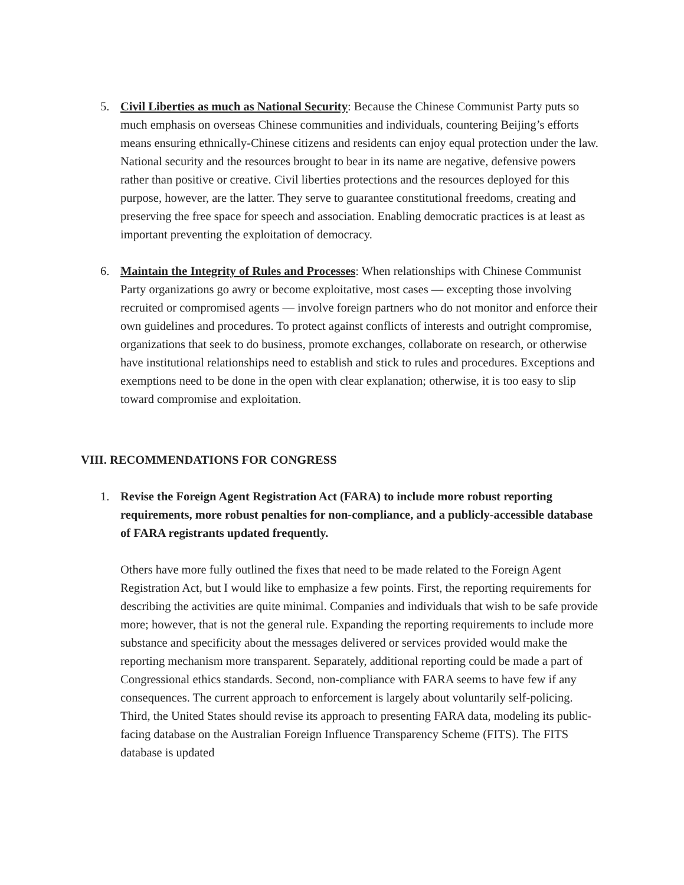5. Civil Liberties as much as National Security: Because the Chinese Communist Party puts so much emphasis on overseas Chinese communities and individuals, countering Beijing’s efforts means ensuring ethnically-Chinese citizens and residents can enjoy equal protection under the law. National security and the resources brought to bear in its name are negative, defensive powers rather than positive or creative. Civil liberties protections and the resources deployed for this purpose, however, are the latter. They serve to guarantee constitutional freedoms, creating and preserving the free space for speech and association. Enabling democratic practices is at least as important preventing the exploitation of democracy.
6. Maintain the Integrity of Rules and Processes: When relationships with Chinese Communist Party organizations go awry or become exploitative, most cases — excepting those involving recruited or compromised agents — involve foreign partners who do not monitor and enforce their own guidelines and procedures. To protect against conflicts of interests and outright compromise, organizations that seek to do business, promote exchanges, collaborate on research, or otherwise have institutional relationships need to establish and stick to rules and procedures. Exceptions and exemptions need to be done in the open with clear explanation; otherwise, it is too easy to slip toward compromise and exploitation.
VIII. RECOMMENDATIONS FOR CONGRESS
1. Revise the Foreign Agent Registration Act (FARA) to include more robust reporting requirements, more robust penalties for non-compliance, and a publicly-accessible database of FARA registrants updated frequently.
Others have more fully outlined the fixes that need to be made related to the Foreign Agent Registration Act, but I would like to emphasize a few points. First, the reporting requirements for describing the activities are quite minimal. Companies and individuals that wish to be safe provide more; however, that is not the general rule. Expanding the reporting requirements to include more substance and specificity about the messages delivered or services provided would make the reporting mechanism more transparent. Separately, additional reporting could be made a part of Congressional ethics standards. Second, non-compliance with FARA seems to have few if any consequences. The current approach to enforcement is largely about voluntarily self-policing. Third, the United States should revise its approach to presenting FARA data, modeling its public-facing database on the Australian Foreign Influence Transparency Scheme (FITS). The FITS database is updated